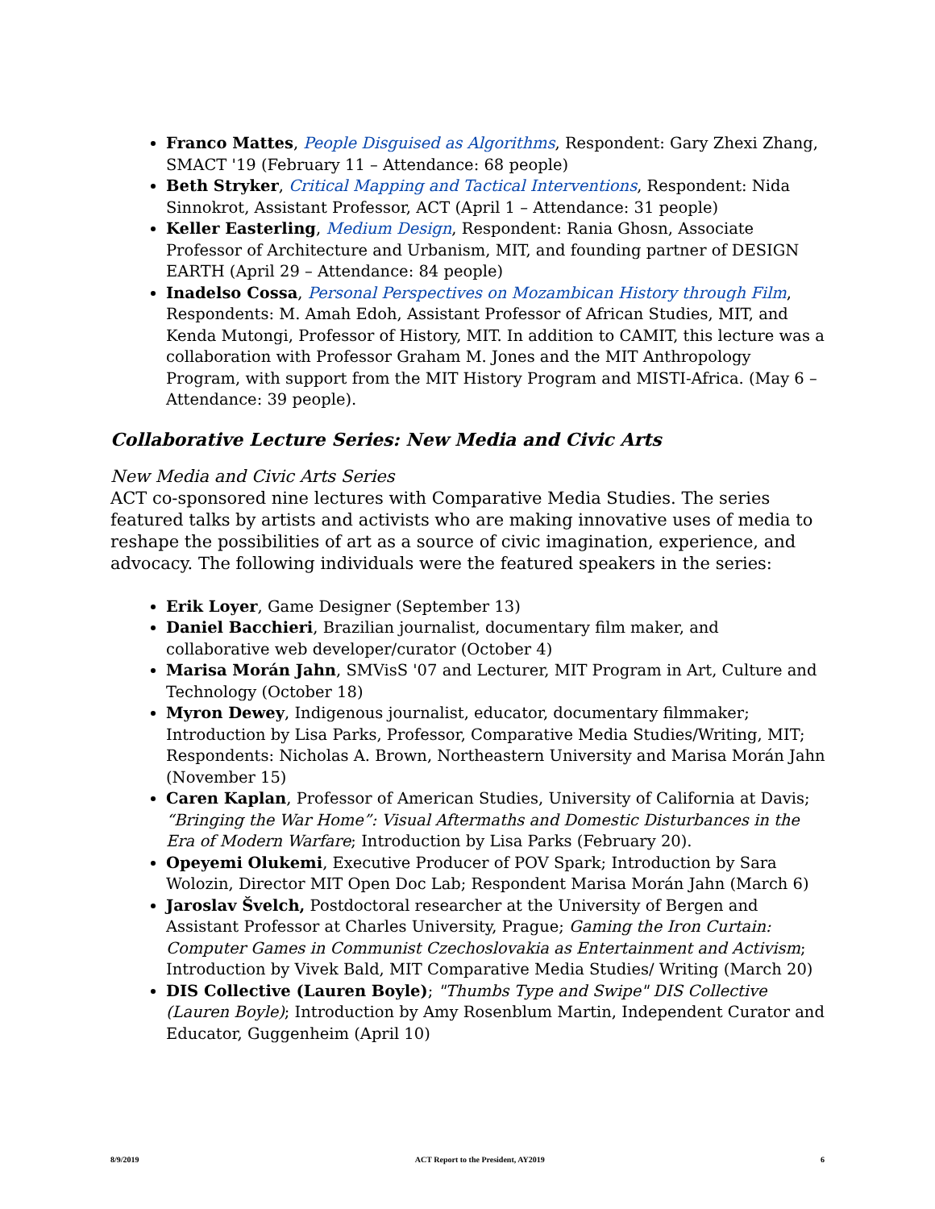Franco Mattes, People Disguised as Algorithms, Respondent: Gary Zhexi Zhang, SMACT '19 (February 11 – Attendance: 68 people)
Beth Stryker, Critical Mapping and Tactical Interventions, Respondent: Nida Sinnokrot, Assistant Professor, ACT (April 1 – Attendance: 31 people)
Keller Easterling, Medium Design, Respondent: Rania Ghosn, Associate Professor of Architecture and Urbanism, MIT, and founding partner of DESIGN EARTH (April 29 – Attendance: 84 people)
Inadelso Cossa, Personal Perspectives on Mozambican History through Film, Respondents: M. Amah Edoh, Assistant Professor of African Studies, MIT, and Kenda Mutongi, Professor of History, MIT. In addition to CAMIT, this lecture was a collaboration with Professor Graham M. Jones and the MIT Anthropology Program, with support from the MIT History Program and MISTI-Africa. (May 6 –Attendance: 39 people).
Collaborative Lecture Series: New Media and Civic Arts
New Media and Civic Arts Series
ACT co-sponsored nine lectures with Comparative Media Studies. The series featured talks by artists and activists who are making innovative uses of media to reshape the possibilities of art as a source of civic imagination, experience, and advocacy. The following individuals were the featured speakers in the series:
Erik Loyer, Game Designer (September 13)
Daniel Bacchieri, Brazilian journalist, documentary film maker, and collaborative web developer/curator (October 4)
Marisa Morán Jahn, SMVisS '07 and Lecturer, MIT Program in Art, Culture and Technology (October 18)
Myron Dewey, Indigenous journalist, educator, documentary filmmaker; Introduction by Lisa Parks, Professor, Comparative Media Studies/Writing, MIT; Respondents: Nicholas A. Brown, Northeastern University and Marisa Morán Jahn (November 15)
Caren Kaplan, Professor of American Studies, University of California at Davis; “Bringing the War Home”: Visual Aftermaths and Domestic Disturbances in the Era of Modern Warfare; Introduction by Lisa Parks (February 20).
Opeyemi Olukemi, Executive Producer of POV Spark; Introduction by Sara Wolozin, Director MIT Open Doc Lab; Respondent Marisa Morán Jahn (March 6)
Jaroslav Švelch, Postdoctoral researcher at the University of Bergen and Assistant Professor at Charles University, Prague; Gaming the Iron Curtain: Computer Games in Communist Czechoslovakia as Entertainment and Activism; Introduction by Vivek Bald, MIT Comparative Media Studies/ Writing (March 20)
DIS Collective (Lauren Boyle); "Thumbs Type and Swipe" DIS Collective (Lauren Boyle); Introduction by Amy Rosenblum Martin, Independent Curator and Educator, Guggenheim (April 10)
8/9/2019 ACT Report to the President, AY2019 6